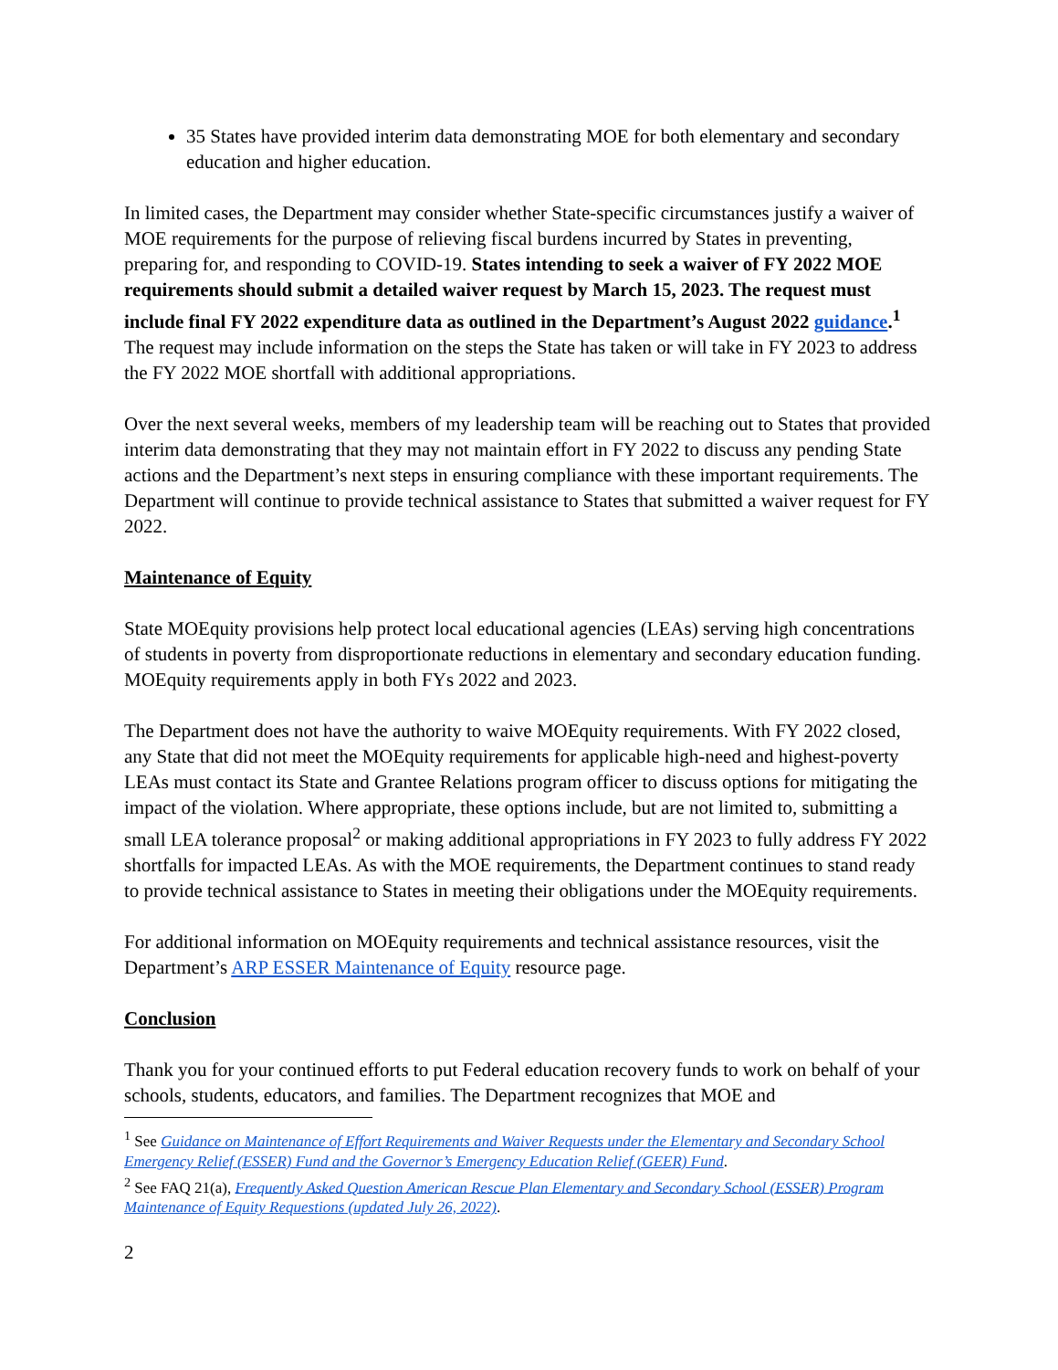35 States have provided interim data demonstrating MOE for both elementary and secondary education and higher education.
In limited cases, the Department may consider whether State-specific circumstances justify a waiver of MOE requirements for the purpose of relieving fiscal burdens incurred by States in preventing, preparing for, and responding to COVID-19. States intending to seek a waiver of FY 2022 MOE requirements should submit a detailed waiver request by March 15, 2023. The request must include final FY 2022 expenditure data as outlined in the Department’s August 2022 guidance.<sup>1</sup> The request may include information on the steps the State has taken or will take in FY 2023 to address the FY 2022 MOE shortfall with additional appropriations.
Over the next several weeks, members of my leadership team will be reaching out to States that provided interim data demonstrating that they may not maintain effort in FY 2022 to discuss any pending State actions and the Department’s next steps in ensuring compliance with these important requirements. The Department will continue to provide technical assistance to States that submitted a waiver request for FY 2022.
Maintenance of Equity
State MOEquity provisions help protect local educational agencies (LEAs) serving high concentrations of students in poverty from disproportionate reductions in elementary and secondary education funding. MOEquity requirements apply in both FYs 2022 and 2023.
The Department does not have the authority to waive MOEquity requirements. With FY 2022 closed, any State that did not meet the MOEquity requirements for applicable high-need and highest-poverty LEAs must contact its State and Grantee Relations program officer to discuss options for mitigating the impact of the violation. Where appropriate, these options include, but are not limited to, submitting a small LEA tolerance proposal<sup>2</sup> or making additional appropriations in FY 2023 to fully address FY 2022 shortfalls for impacted LEAs. As with the MOE requirements, the Department continues to stand ready to provide technical assistance to States in meeting their obligations under the MOEquity requirements.
For additional information on MOEquity requirements and technical assistance resources, visit the Department’s ARP ESSER Maintenance of Equity resource page.
Conclusion
Thank you for your continued efforts to put Federal education recovery funds to work on behalf of your schools, students, educators, and families. The Department recognizes that MOE and
<sup>1</sup> See Guidance on Maintenance of Effort Requirements and Waiver Requests under the Elementary and Secondary School Emergency Relief (ESSER) Fund and the Governor’s Emergency Education Relief (GEER) Fund.
<sup>2</sup> See FAQ 21(a), Frequently Asked Question American Rescue Plan Elementary and Secondary School (ESSER) Program Maintenance of Equity Requestions (updated July 26, 2022).
2